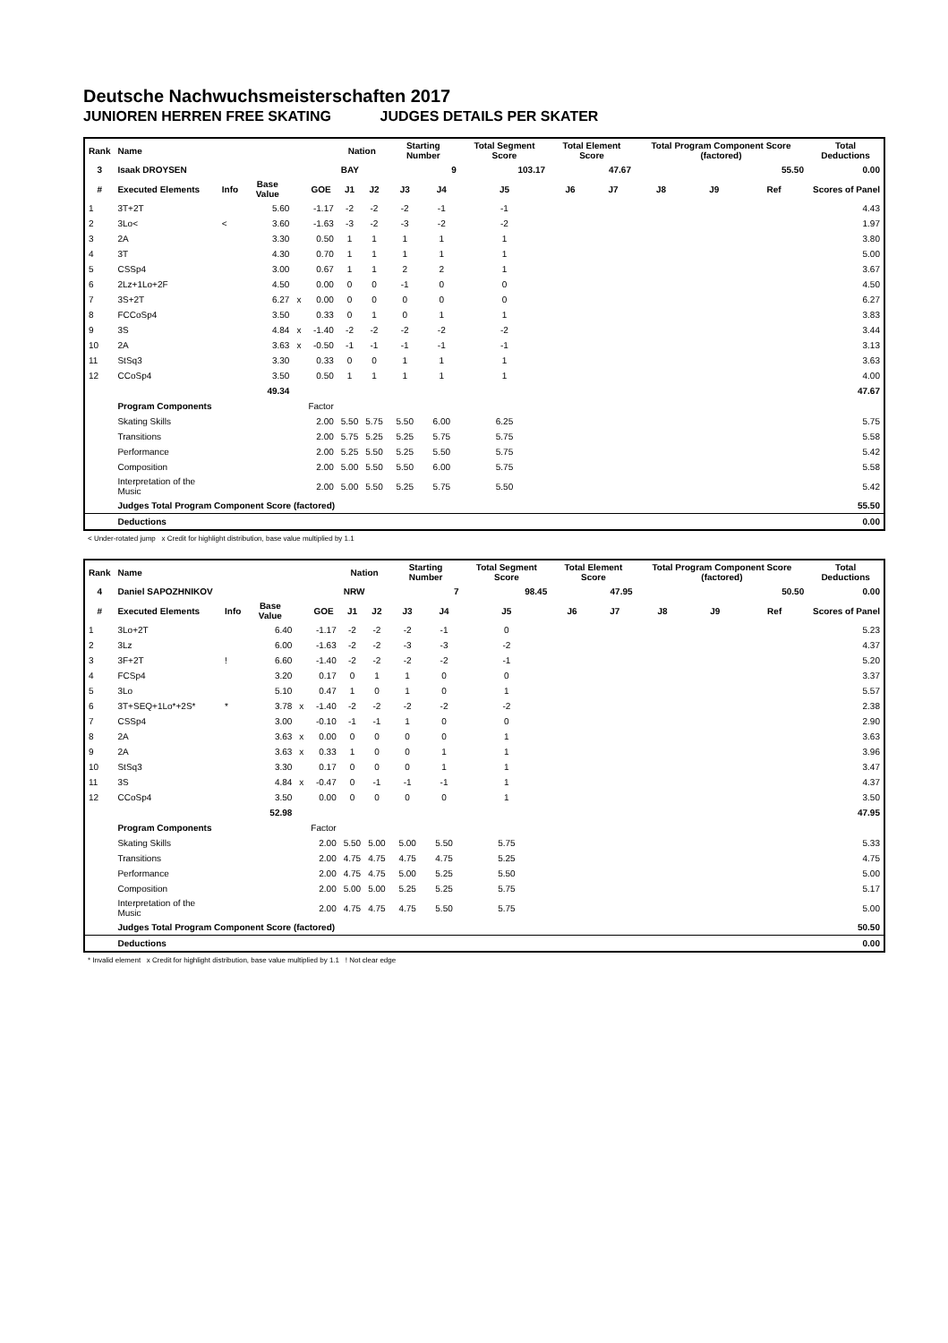Deutsche Nachwuchsmeisterschaften 2017
JUNIOREN HERREN FREE SKATING JUDGES DETAILS PER SKATER
| Rank | Name | | | | | Nation | | Starting Number | | Total Segment Score | Total Element Score | | Total Program Component Score (factored) | | | Total Deductions |
| --- | --- | --- | --- | --- | --- | --- | --- | --- | --- | --- | --- | --- | --- | --- | --- | --- |
| 3 | Isaak DROYSEN | | | | | BAY | | 9 | | 103.17 | 47.67 | | 55.50 | | | 0.00 |
| # | Executed Elements | Info | Base Value | | GOE | J1 | J2 | J3 | J4 | J5 | J6 | J7 | J8 | J9 | Ref | Scores of Panel |
| 1 | 3T+2T | | 5.60 | | -1.17 | -2 | -2 | -2 | -1 | -1 | | | | | | 4.43 |
| 2 | 3Lo< | < | 3.60 | | -1.63 | -3 | -2 | -3 | -2 | -2 | | | | | | 1.97 |
| 3 | 2A | | 3.30 | | 0.50 | 1 | 1 | 1 | 1 | 1 | | | | | | 3.80 |
| 4 | 3T | | 4.30 | | 0.70 | 1 | 1 | 1 | 1 | 1 | | | | | | 5.00 |
| 5 | CSSp4 | | 3.00 | | 0.67 | 1 | 1 | 2 | 2 | 1 | | | | | | 3.67 |
| 6 | 2Lz+1Lo+2F | | 4.50 | | 0.00 | 0 | 0 | -1 | 0 | 0 | | | | | | 4.50 |
| 7 | 3S+2T | | 6.27 | x | 0.00 | 0 | 0 | 0 | 0 | 0 | | | | | | 6.27 |
| 8 | FCCoSp4 | | 3.50 | | 0.33 | 0 | 1 | 0 | 1 | 1 | | | | | | 3.83 |
| 9 | 3S | | 4.84 | x | -1.40 | -2 | -2 | -2 | -2 | -2 | | | | | | 3.44 |
| 10 | 2A | | 3.63 | x | -0.50 | -1 | -1 | -1 | -1 | -1 | | | | | | 3.13 |
| 11 | StSq3 | | 3.30 | | 0.33 | 0 | 0 | 1 | 1 | 1 | | | | | | 3.63 |
| 12 | CCoSp4 | | 3.50 | | 0.50 | 1 | 1 | 1 | 1 | 1 | | | | | | 4.00 |
| | | | 49.34 | | | | | | | | | | | | | 47.67 |
| | Program Components | | | | Factor | | | | | | | | | | | |
| | Skating Skills | | | | 2.00 | 5.50 | 5.75 | 5.50 | 6.00 | 6.25 | | | | | | 5.75 |
| | Transitions | | | | 2.00 | 5.75 | 5.25 | 5.25 | 5.75 | 5.75 | | | | | | 5.58 |
| | Performance | | | | 2.00 | 5.25 | 5.50 | 5.25 | 5.50 | 5.75 | | | | | | 5.42 |
| | Composition | | | | 2.00 | 5.00 | 5.50 | 5.50 | 6.00 | 5.75 | | | | | | 5.58 |
| | Interpretation of the Music | | | | 2.00 | 5.00 | 5.50 | 5.25 | 5.75 | 5.50 | | | | | | 5.42 |
| | Judges Total Program Component Score (factored) | | | | | | | | | | | | | | | 55.50 |
| | Deductions | | | | | | | | | | | | | | | 0.00 |
< Under-rotated jump x Credit for highlight distribution, base value multiplied by 1.1
| Rank | Name | | | | | Nation | | Starting Number | | Total Segment Score | Total Element Score | | Total Program Component Score (factored) | | | Total Deductions |
| --- | --- | --- | --- | --- | --- | --- | --- | --- | --- | --- | --- | --- | --- | --- | --- | --- |
| 4 | Daniel SAPOZHNIKOV | | | | | NRW | | 7 | | 98.45 | 47.95 | | 50.50 | | | 0.00 |
| # | Executed Elements | Info | Base Value | | GOE | J1 | J2 | J3 | J4 | J5 | J6 | J7 | J8 | J9 | Ref | Scores of Panel |
| 1 | 3Lo+2T | | 6.40 | | -1.17 | -2 | -2 | -2 | -1 | 0 | | | | | | 5.23 |
| 2 | 3Lz | | 6.00 | | -1.63 | -2 | -2 | -3 | -3 | -2 | | | | | | 4.37 |
| 3 | 3F+2T | ! | 6.60 | | -1.40 | -2 | -2 | -2 | -2 | -1 | | | | | | 5.20 |
| 4 | FCSp4 | | 3.20 | | 0.17 | 0 | 1 | 1 | 0 | 0 | | | | | | 3.37 |
| 5 | 3Lo | | 5.10 | | 0.47 | 1 | 0 | 1 | 0 | 1 | | | | | | 5.57 |
| 6 | 3T+SEQ+1Lo*+2S* | * | 3.78 | x | -1.40 | -2 | -2 | -2 | -2 | -2 | | | | | | 2.38 |
| 7 | CSSp4 | | 3.00 | | -0.10 | -1 | -1 | 1 | 0 | 0 | | | | | | 2.90 |
| 8 | 2A | | 3.63 | x | 0.00 | 0 | 0 | 0 | 0 | 1 | | | | | | 3.63 |
| 9 | 2A | | 3.63 | x | 0.33 | 1 | 0 | 0 | 1 | 1 | | | | | | 3.96 |
| 10 | StSq3 | | 3.30 | | 0.17 | 0 | 0 | 0 | 1 | 1 | | | | | | 3.47 |
| 11 | 3S | | 4.84 | x | -0.47 | 0 | -1 | -1 | -1 | 1 | | | | | | 4.37 |
| 12 | CCoSp4 | | 3.50 | | 0.00 | 0 | 0 | 0 | 0 | 1 | | | | | | 3.50 |
| | | | 52.98 | | | | | | | | | | | | | 47.95 |
| | Program Components | | | | Factor | | | | | | | | | | | |
| | Skating Skills | | | | 2.00 | 5.50 | 5.00 | 5.00 | 5.50 | 5.75 | | | | | | 5.33 |
| | Transitions | | | | 2.00 | 4.75 | 4.75 | 4.75 | 4.75 | 5.25 | | | | | | 4.75 |
| | Performance | | | | 2.00 | 4.75 | 4.75 | 5.00 | 5.25 | 5.50 | | | | | | 5.00 |
| | Composition | | | | 2.00 | 5.00 | 5.00 | 5.25 | 5.25 | 5.75 | | | | | | 5.17 |
| | Interpretation of the Music | | | | 2.00 | 4.75 | 4.75 | 4.75 | 5.50 | 5.75 | | | | | | 5.00 |
| | Judges Total Program Component Score (factored) | | | | | | | | | | | | | | | 50.50 |
| | Deductions | | | | | | | | | | | | | | | 0.00 |
* Invalid element x Credit for highlight distribution, base value multiplied by 1.1 ! Not clear edge